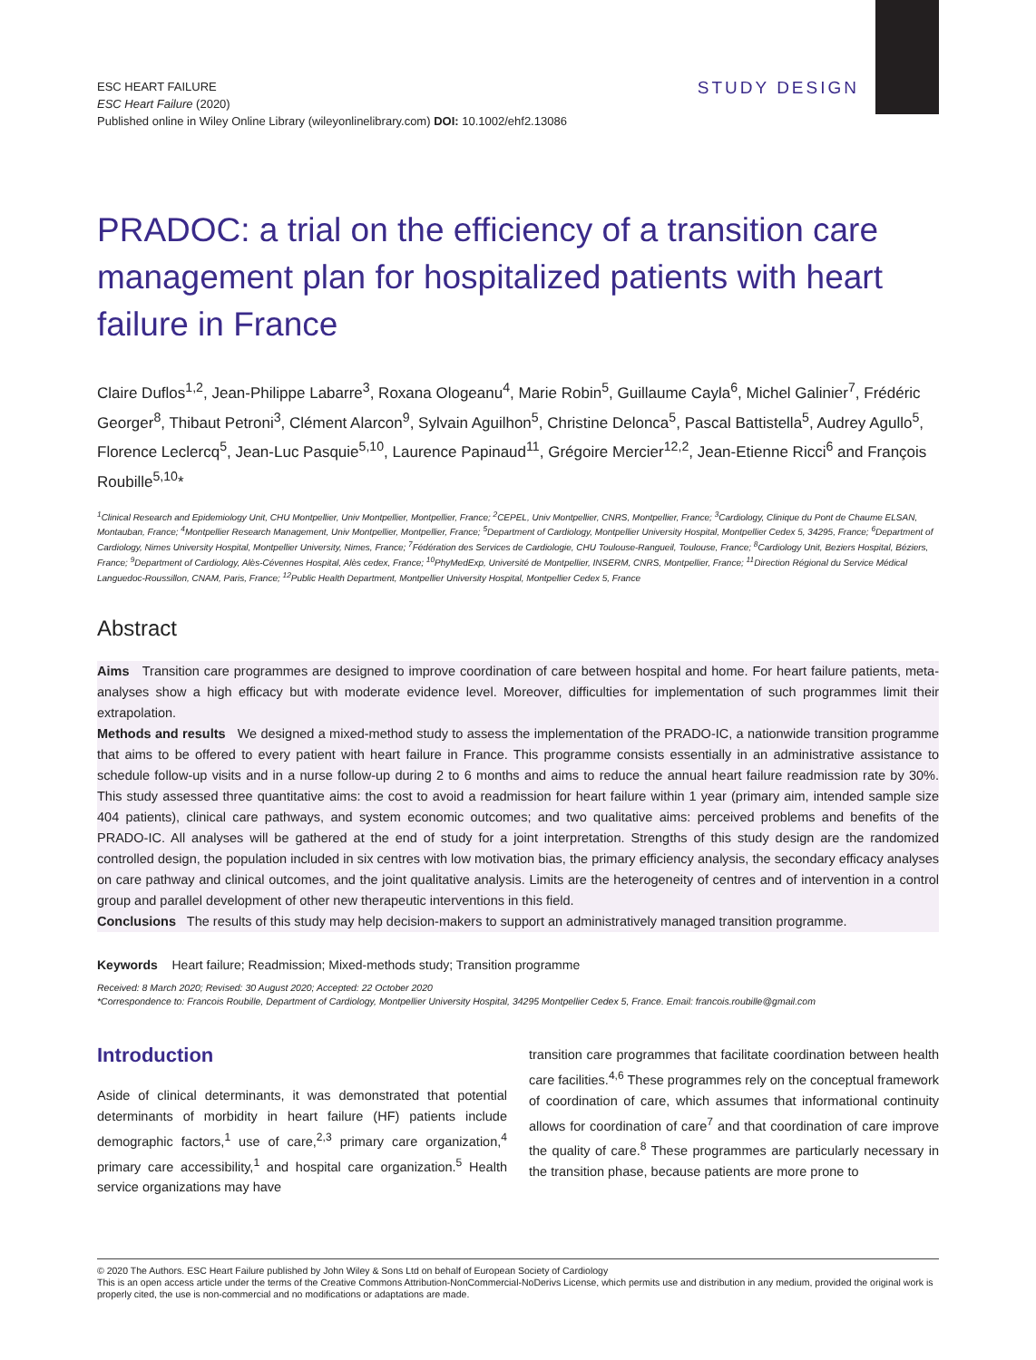ESC HEART FAILURE
ESC Heart Failure (2020)
Published online in Wiley Online Library (wileyonlinelibrary.com) DOI: 10.1002/ehf2.13086
STUDY DESIGN
PRADOC: a trial on the efficiency of a transition care management plan for hospitalized patients with heart failure in France
Claire Duflos<sup>1,2</sup>, Jean-Philippe Labarre<sup>3</sup>, Roxana Ologeanu<sup>4</sup>, Marie Robin<sup>5</sup>, Guillaume Cayla<sup>6</sup>, Michel Galinier<sup>7</sup>, Frédéric Georger<sup>8</sup>, Thibaut Petroni<sup>3</sup>, Clément Alarcon<sup>9</sup>, Sylvain Aguilhon<sup>5</sup>, Christine Delonca<sup>5</sup>, Pascal Battistella<sup>5</sup>, Audrey Agullo<sup>5</sup>, Florence Leclercq<sup>5</sup>, Jean-Luc Pasquie<sup>5,10</sup>, Laurence Papinaud<sup>11</sup>, Grégoire Mercier<sup>12,2</sup>, Jean-Etienne Ricci<sup>6</sup> and François Roubille<sup>5,10</sup>*
<sup>1</sup> Clinical Research and Epidemiology Unit, CHU Montpellier, Univ Montpellier, Montpellier, France; <sup>2</sup>CEPEL, Univ Montpellier, CNRS, Montpellier, France; <sup>3</sup>Cardiology, Clinique du Pont de Chaume ELSAN, Montauban, France; <sup>4</sup>Montpellier Research Management, Univ Montpellier, Montpellier, France; <sup>5</sup>Department of Cardiology, Montpellier University Hospital, Montpellier Cedex 5, 34295, France; <sup>6</sup>Department of Cardiology, Nimes University Hospital, Montpellier University, Nimes, France; <sup>7</sup>Fédération des Services de Cardiologie, CHU Toulouse-Rangueil, Toulouse, France; <sup>8</sup>Cardiology Unit, Beziers Hospital, Béziers, France; <sup>9</sup>Department of Cardiology, Alès-Cévennes Hospital, Alès cedex, France; <sup>10</sup>PhyMedExp, Université de Montpellier, INSERM, CNRS, Montpellier, France; <sup>11</sup>Direction Régional du Service Médical Languedoc-Roussillon, CNAM, Paris, France; <sup>12</sup>Public Health Department, Montpellier University Hospital, Montpellier Cedex 5, France
Abstract
Aims Transition care programmes are designed to improve coordination of care between hospital and home. For heart failure patients, meta-analyses show a high efficacy but with moderate evidence level. Moreover, difficulties for implementation of such programmes limit their extrapolation.
Methods and results We designed a mixed-method study to assess the implementation of the PRADO-IC, a nationwide transition programme that aims to be offered to every patient with heart failure in France. This programme consists essentially in an administrative assistance to schedule follow-up visits and in a nurse follow-up during 2 to 6 months and aims to reduce the annual heart failure readmission rate by 30%. This study assessed three quantitative aims: the cost to avoid a readmission for heart failure within 1 year (primary aim, intended sample size 404 patients), clinical care pathways, and system economic outcomes; and two qualitative aims: perceived problems and benefits of the PRADO-IC. All analyses will be gathered at the end of study for a joint interpretation. Strengths of this study design are the randomized controlled design, the population included in six centres with low motivation bias, the primary efficiency analysis, the secondary efficacy analyses on care pathway and clinical outcomes, and the joint qualitative analysis. Limits are the heterogeneity of centres and of intervention in a control group and parallel development of other new therapeutic interventions in this field.
Conclusions The results of this study may help decision-makers to support an administratively managed transition programme.
Keywords Heart failure; Readmission; Mixed-methods study; Transition programme
Received: 8 March 2020; Revised: 30 August 2020; Accepted: 22 October 2020
*Correspondence to: Francois Roubille, Department of Cardiology, Montpellier University Hospital, 34295 Montpellier Cedex 5, France. Email: francois.roubille@gmail.com
Introduction
Aside of clinical determinants, it was demonstrated that potential determinants of morbidity in heart failure (HF) patients include demographic factors,<sup>1</sup> use of care,<sup>2,3</sup> primary care organization,<sup>4</sup> primary care accessibility,<sup>1</sup> and hospital care organization.<sup>5</sup> Health service organizations may have
transition care programmes that facilitate coordination between health care facilities.<sup>4,6</sup> These programmes rely on the conceptual framework of coordination of care, which assumes that informational continuity allows for coordination of care<sup>7</sup> and that coordination of care improve the quality of care.<sup>8</sup> These programmes are particularly necessary in the transition phase, because patients are more prone to
© 2020 The Authors. ESC Heart Failure published by John Wiley & Sons Ltd on behalf of European Society of Cardiology
This is an open access article under the terms of the Creative Commons Attribution-NonCommercial-NoDerivs License, which permits use and distribution in any medium, provided the original work is properly cited, the use is non-commercial and no modifications or adaptations are made.